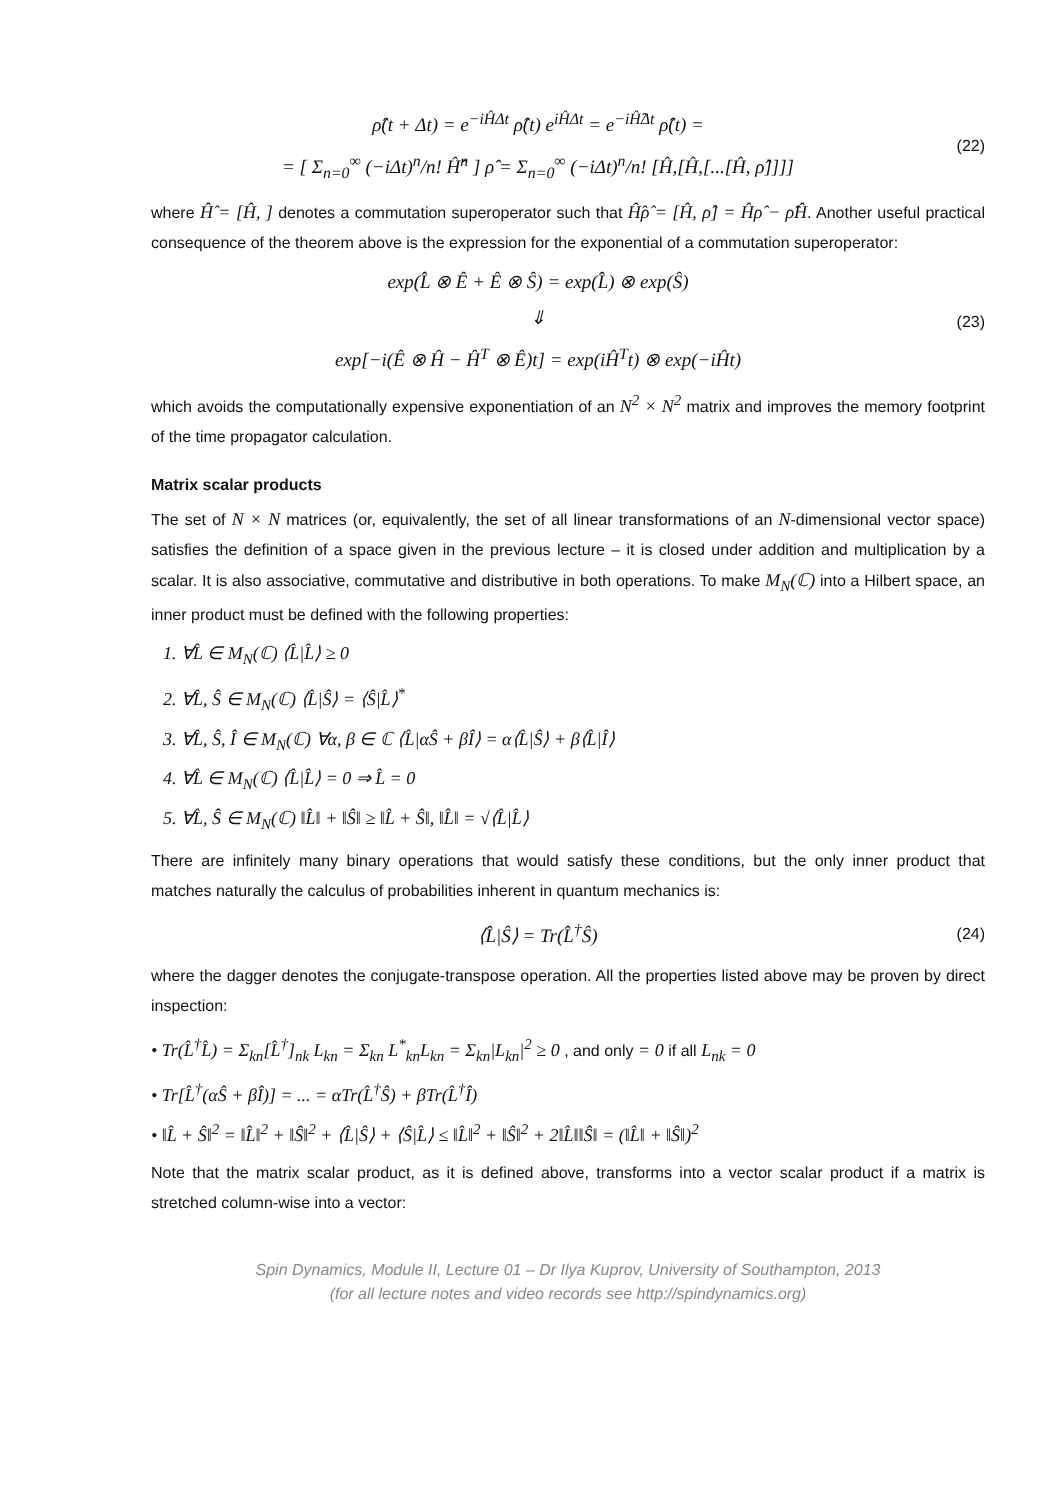ρ̂(t + Δt) = e<sup>−iĤΔt</sup> ρ̂(t) e<sup>iĤΔt</sup> = e<sup>−iĤ̂Δt</sup> ρ̂(t) =
= [ Σ<sub>n=0</sub><sup>∞</sup> (−iΔt)<sup>n</sup>/n! Ĥ̂<sup>n</sup> ] ρ̂ = Σ<sub>n=0</sub><sup>∞</sup> (−iΔt)<sup>n</sup>/n! [Ĥ,[Ĥ,[...[Ĥ, ρ̂]]]]
(22)
where Ĥ̂ = [Ĥ, ] denotes a commutation superoperator such that Ĥ̂ρ̂ = [Ĥ, ρ̂] = Ĥρ̂ − ρ̂Ĥ. Another useful practical consequence of the theorem above is the expression for the exponential of a commutation superoperator:
exp(L̂ ⊗ Ê + Ê ⊗ Ŝ) = exp(L̂) ⊗ exp(Ŝ)
⇓
exp[−i(Ê ⊗ Ĥ − Ĥ<sup>T</sup> ⊗ Ê)t] = exp(iĤ<sup>T</sup>t) ⊗ exp(−iĤt)
(23)
which avoids the computationally expensive exponentiation of an N<sup>2</sup> × N<sup>2</sup> matrix and improves the memory footprint of the time propagator calculation.
Matrix scalar products
The set of N × N matrices (or, equivalently, the set of all linear transformations of an N-dimensional vector space) satisfies the definition of a space given in the previous lecture – it is closed under addition and multiplication by a scalar. It is also associative, commutative and distributive in both operations. To make M<sub>N</sub>(ℂ) into a Hilbert space, an inner product must be defined with the following properties:
1. ∀L̂ ∈ M<sub>N</sub>(ℂ) ⟨L̂|L̂⟩ ≥ 0
2. ∀L̂, Ŝ ∈ M<sub>N</sub>(ℂ) ⟨L̂|Ŝ⟩ = ⟨Ŝ|L̂⟩<sup>*</sup>
3. ∀L̂, Ŝ, Î ∈ M<sub>N</sub>(ℂ) ∀α, β ∈ ℂ ⟨L̂|αŜ + βÎ⟩ = α⟨L̂|Ŝ⟩ + β⟨L̂|Î⟩
4. ∀L̂ ∈ M<sub>N</sub>(ℂ) ⟨L̂|L̂⟩ = 0 ⇒ L̂ = 0
5. ∀L̂, Ŝ ∈ M<sub>N</sub>(ℂ) ‖L̂‖ + ‖Ŝ‖ ≥ ‖L̂ + Ŝ‖, ‖L̂‖ = √⟨L̂|L̂⟩
There are infinitely many binary operations that would satisfy these conditions, but the only inner product that matches naturally the calculus of probabilities inherent in quantum mechanics is:
⟨L̂|Ŝ⟩ = Tr(L̂<sup>†</sup>Ŝ)
(24)
where the dagger denotes the conjugate-transpose operation. All the properties listed above may be proven by direct inspection:
• Tr(L̂<sup>†</sup>L̂) = Σ<sub>kn</sub>[L̂<sup>†</sup>]<sub>nk</sub> L<sub>kn</sub> = Σ<sub>kn</sub> L<sup>*</sup><sub>kn</sub>L<sub>kn</sub> = Σ<sub>kn</sub>|L<sub>kn</sub>|<sup>2</sup> ≥ 0 , and only = 0 if all L<sub>nk</sub> = 0
• Tr[L̂<sup>†</sup>(αŜ + βÎ)] = ... = αTr(L̂<sup>†</sup>Ŝ) + βTr(L̂<sup>†</sup>Î)
• ‖L̂ + Ŝ‖<sup>2</sup> = ‖L̂‖<sup>2</sup> + ‖Ŝ‖<sup>2</sup> + ⟨L̂|Ŝ⟩ + ⟨Ŝ|L̂⟩ ≤ ‖L̂‖<sup>2</sup> + ‖Ŝ‖<sup>2</sup> + 2‖L̂‖‖Ŝ‖ = (‖L̂‖ + ‖Ŝ‖)<sup>2</sup>
Note that the matrix scalar product, as it is defined above, transforms into a vector scalar product if a matrix is stretched column-wise into a vector:
Spin Dynamics, Module II, Lecture 01 – Dr Ilya Kuprov, University of Southampton, 2013
(for all lecture notes and video records see http://spindynamics.org)